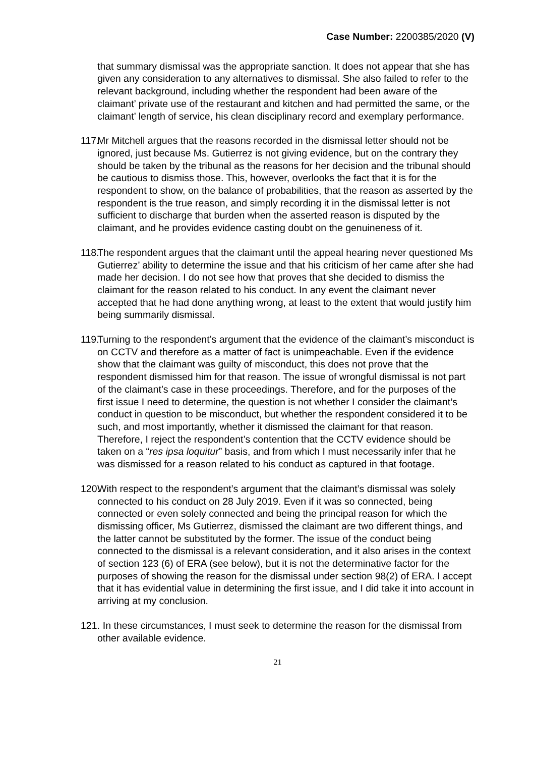Case Number: 2200385/2020 (V)
that summary dismissal was the appropriate sanction. It does not appear that she has given any consideration to any alternatives to dismissal. She also failed to refer to the relevant background, including whether the respondent had been aware of the claimant’ private use of the restaurant and kitchen and had permitted the same, or the claimant’ length of service, his clean disciplinary record and exemplary performance.
117. Mr Mitchell argues that the reasons recorded in the dismissal letter should not be ignored, just because Ms. Gutierrez is not giving evidence, but on the contrary they should be taken by the tribunal as the reasons for her decision and the tribunal should be cautious to dismiss those. This, however, overlooks the fact that it is for the respondent to show, on the balance of probabilities, that the reason as asserted by the respondent is the true reason, and simply recording it in the dismissal letter is not sufficient to discharge that burden when the asserted reason is disputed by the claimant, and he provides evidence casting doubt on the genuineness of it.
118. The respondent argues that the claimant until the appeal hearing never questioned Ms Gutierrez’ ability to determine the issue and that his criticism of her came after she had made her decision. I do not see how that proves that she decided to dismiss the claimant for the reason related to his conduct. In any event the claimant never accepted that he had done anything wrong, at least to the extent that would justify him being summarily dismissal.
119. Turning to the respondent’s argument that the evidence of the claimant’s misconduct is on CCTV and therefore as a matter of fact is unimpeachable. Even if the evidence show that the claimant was guilty of misconduct, this does not prove that the respondent dismissed him for that reason. The issue of wrongful dismissal is not part of the claimant’s case in these proceedings. Therefore, and for the purposes of the first issue I need to determine, the question is not whether I consider the claimant’s conduct in question to be misconduct, but whether the respondent considered it to be such, and most importantly, whether it dismissed the claimant for that reason. Therefore, I reject the respondent’s contention that the CCTV evidence should be taken on a “res ipsa loquitur” basis, and from which I must necessarily infer that he was dismissed for a reason related to his conduct as captured in that footage.
120. With respect to the respondent’s argument that the claimant’s dismissal was solely connected to his conduct on 28 July 2019. Even if it was so connected, being connected or even solely connected and being the principal reason for which the dismissing officer, Ms Gutierrez, dismissed the claimant are two different things, and the latter cannot be substituted by the former. The issue of the conduct being connected to the dismissal is a relevant consideration, and it also arises in the context of section 123 (6) of ERA (see below), but it is not the determinative factor for the purposes of showing the reason for the dismissal under section 98(2) of ERA. I accept that it has evidential value in determining the first issue, and I did take it into account in arriving at my conclusion.
121. In these circumstances, I must seek to determine the reason for the dismissal from other available evidence.
21